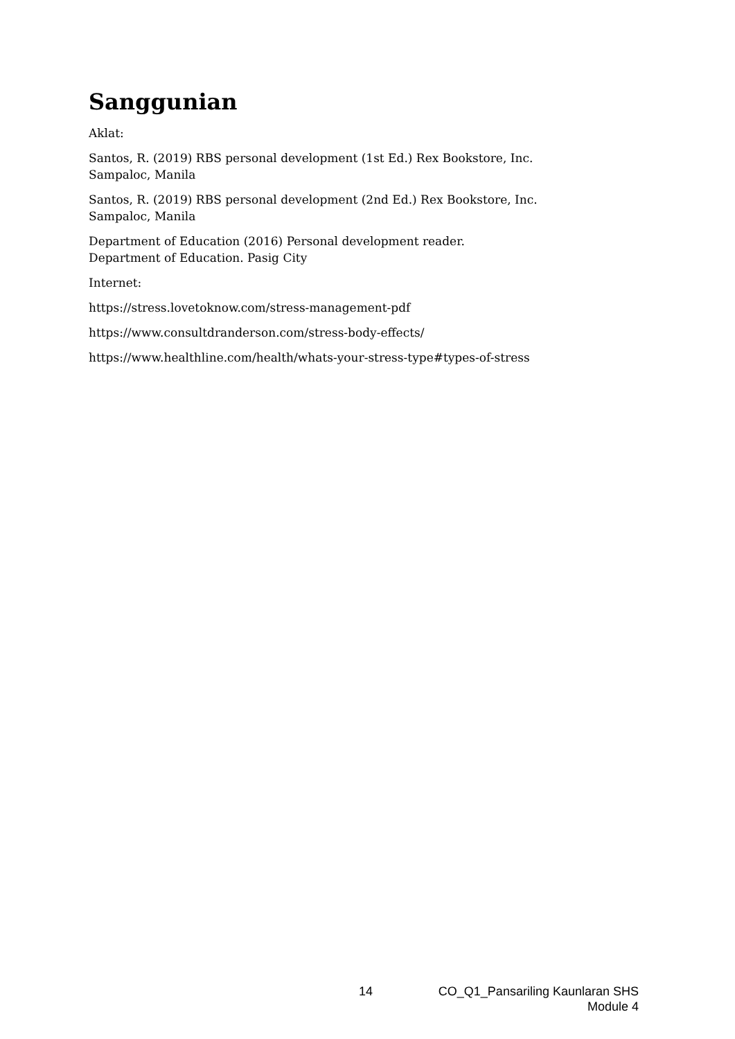Sanggunian
Aklat:
Santos, R. (2019) RBS personal development (1st Ed.) Rex Bookstore, Inc.
Sampaloc, Manila
Santos, R. (2019) RBS personal development (2nd Ed.) Rex Bookstore, Inc.
Sampaloc, Manila
Department of Education (2016) Personal development reader.
Department of Education. Pasig City
Internet:
https://stress.lovetoknow.com/stress-management-pdf
https://www.consultdranderson.com/stress-body-effects/
https://www.healthline.com/health/whats-your-stress-type#types-of-stress
14 CO_Q1_Pansariling Kaunlaran SHS
Module 4